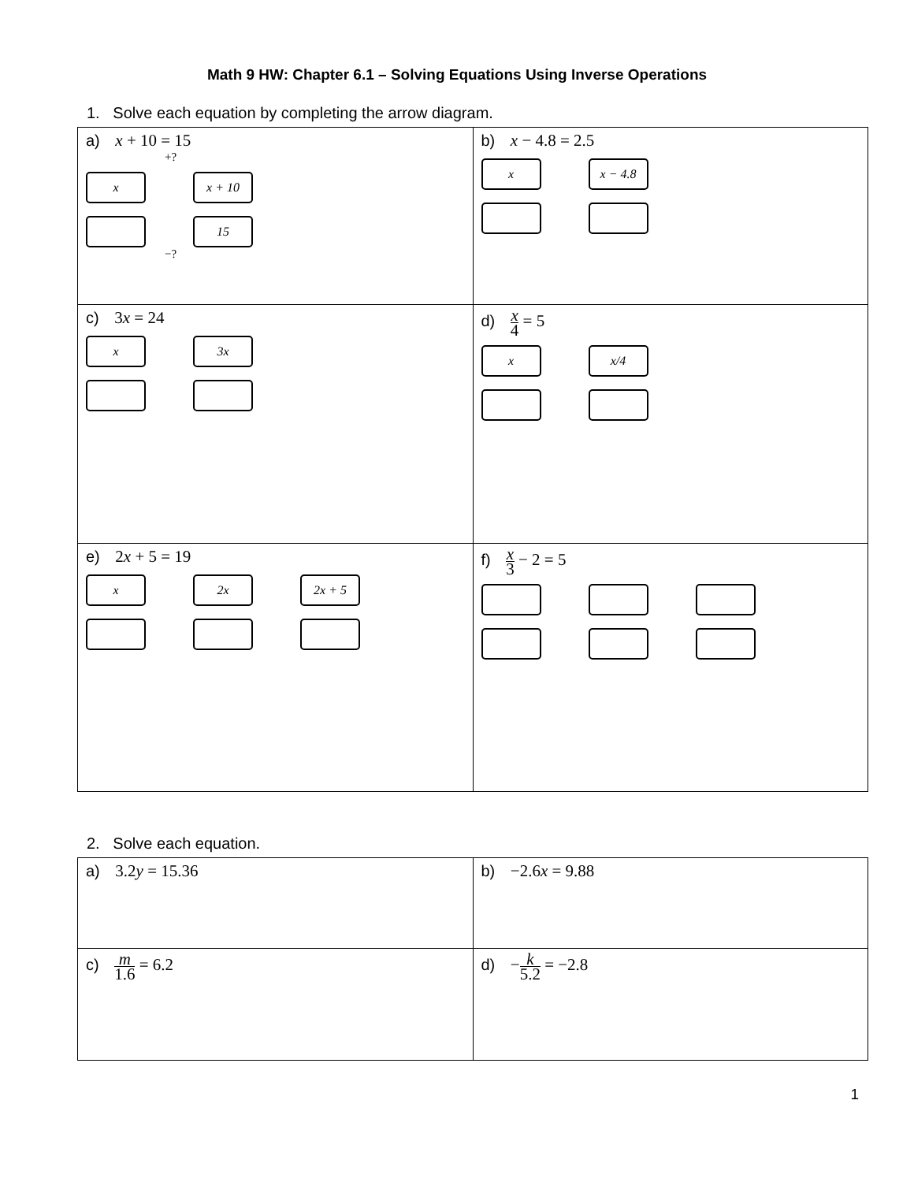Math 9 HW: Chapter 6.1 – Solving Equations Using Inverse Operations
1. Solve each equation by completing the arrow diagram.
| a) x + 10 = 15 +? x x + 10 15 −? | b) x − 4.8 = 2.5 x x − 4.8 |
| c) 3 x = 24 x 3x | d) x 4 = 5 x x/4 |
| e) 2 x + 5 = 19 x 2x 2x + 5 | f) x 3 − 2 = 5 |
2. Solve each equation.
| a) 3.2 y = 15.36 | b) −2.6 x = 9.88 |
| c) m 1.6 = 6.2 | d) − k 5.2 = −2.8 |
1